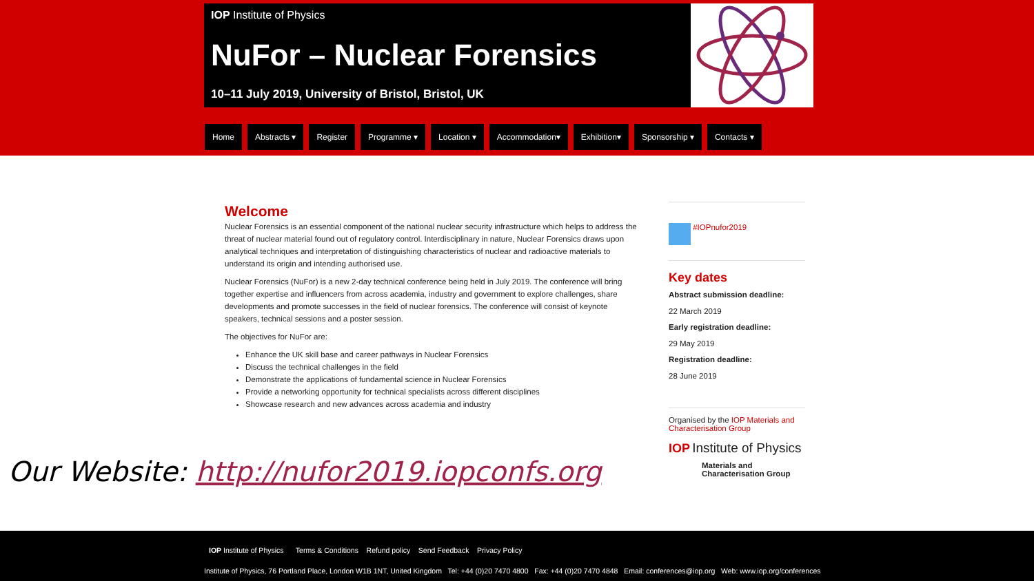IOP Institute of Physics
NuFor – Nuclear Forensics
10–11 July 2019, University of Bristol, Bristol, UK
Home Abstracts ▾ Register Programme ▾ Location ▾ Accommodation▾ Exhibition▾ Sponsorship ▾ Contacts ▾
Welcome
Nuclear Forensics is an essential component of the national nuclear security infrastructure which helps to address the threat of nuclear material found out of regulatory control. Interdisciplinary in nature, Nuclear Forensics draws upon analytical techniques and interpretation of distinguishing characteristics of nuclear and radioactive materials to understand its origin and intending authorised use.
Nuclear Forensics (NuFor) is a new 2-day technical conference being held in July 2019. The conference will bring together expertise and influencers from across academia, industry and government to explore challenges, share developments and promote successes in the field of nuclear forensics. The conference will consist of keynote speakers, technical sessions and a poster session.
The objectives for NuFor are:
Enhance the UK skill base and career pathways in Nuclear Forensics
Discuss the technical challenges in the field
Demonstrate the applications of fundamental science in Nuclear Forensics
Provide a networking opportunity for technical specialists across different disciplines
Showcase research and new advances across academia and industry
#IOPnufor2019
Key dates
Abstract submission deadline:
22 March 2019
Early registration deadline:
29 May 2019
Registration deadline:
28 June 2019
Organised by the IOP Materials and Characterisation Group
IOP Institute of Physics
Materials and
Characterisation Group
Our Website: http://nufor2019.iopconfs.org
IOP Institute of Physics Terms & Conditions Refund policy Send Feedback Privacy Policy
Institute of Physics, 76 Portland Place, London W1B 1NT, United Kingdom Tel: +44 (0)20 7470 4800 Fax: +44 (0)20 7470 4848 Email: conferences@iop.org Web: www.iop.org/conferences